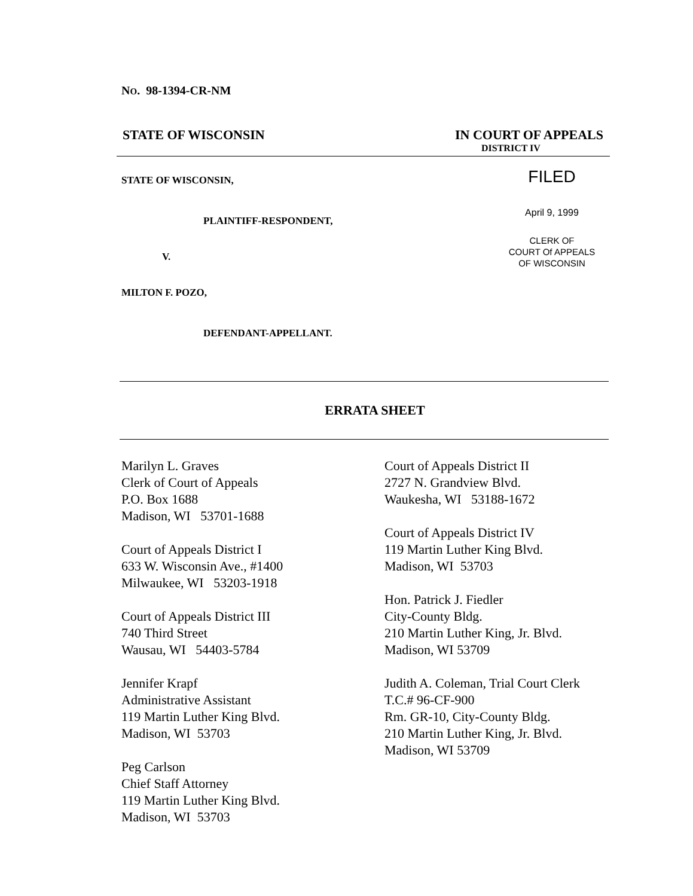NO. 98-1394-CR-NM
STATE OF WISCONSIN IN COURT OF APPEALS
DISTRICT IV
STATE OF WISCONSIN,
PLAINTIFF-RESPONDENT,
V.
MILTON F. POZO,
DEFENDANT-APPELLANT.
FILED
April 9, 1999
CLERK OF
COURT Of APPEALS
OF WISCONSIN
ERRATA SHEET
Marilyn L. Graves
Clerk of Court of Appeals
P.O. Box 1688
Madison, WI 53701-1688
Court of Appeals District I
633 W. Wisconsin Ave., #1400
Milwaukee, WI 53203-1918
Court of Appeals District III
740 Third Street
Wausau, WI 54403-5784
Jennifer Krapf
Administrative Assistant
119 Martin Luther King Blvd.
Madison, WI 53703
Peg Carlson
Chief Staff Attorney
119 Martin Luther King Blvd.
Madison, WI 53703
Court of Appeals District II
2727 N. Grandview Blvd.
Waukesha, WI 53188-1672
Court of Appeals District IV
119 Martin Luther King Blvd.
Madison, WI 53703
Hon. Patrick J. Fiedler
City-County Bldg.
210 Martin Luther King, Jr. Blvd.
Madison, WI 53709
Judith A. Coleman, Trial Court Clerk
T.C.# 96-CF-900
Rm. GR-10, City-County Bldg.
210 Martin Luther King, Jr. Blvd.
Madison, WI 53709